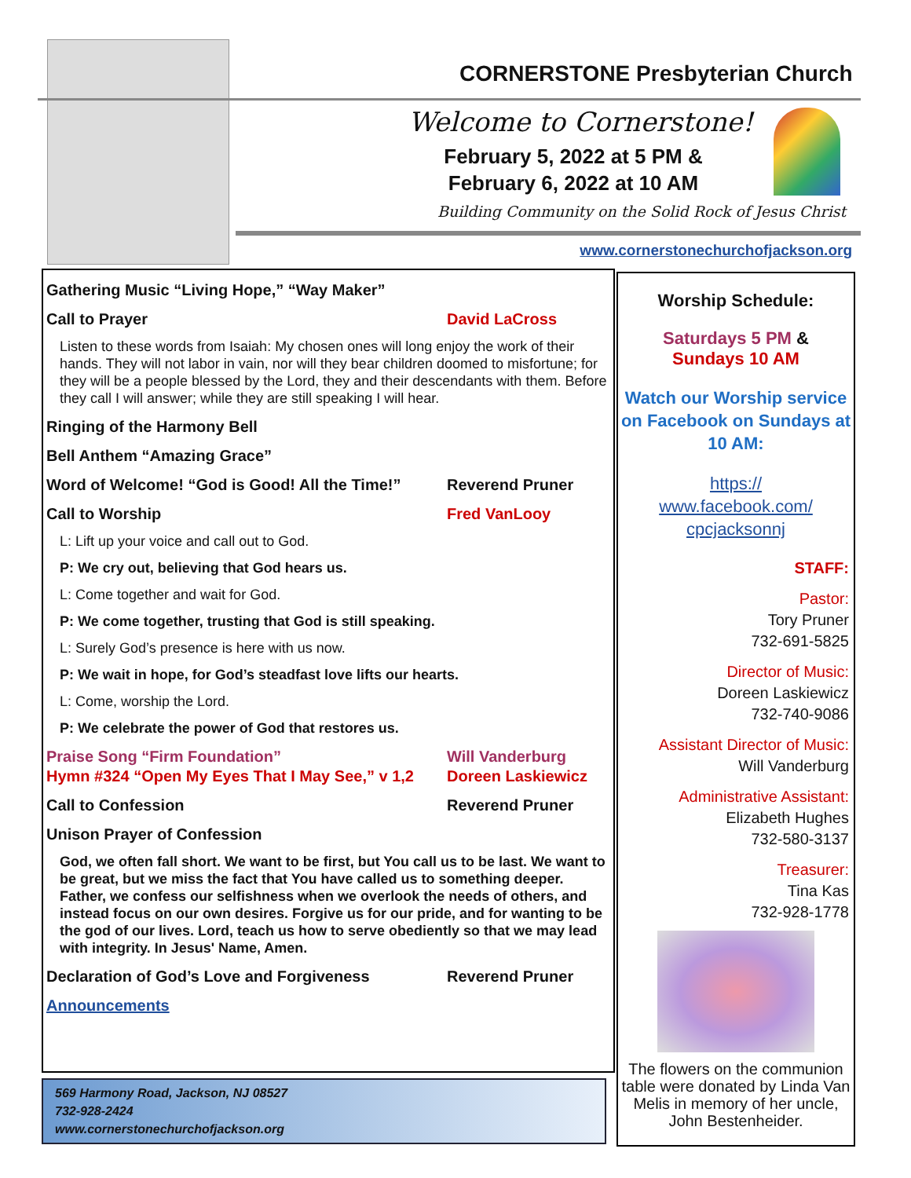CORNERSTONE Presbyterian Church
Welcome to Cornerstone!
February 5, 2022 at 5 PM &
February 6, 2022 at 10 AM
Building Community on the Solid Rock of Jesus Christ
www.cornerstonechurchofjackson.org
Gathering Music “Living Hope,” “Way Maker”
Call to Prayer David LaCross
Listen to these words from Isaiah: My chosen ones will long enjoy the work of their hands. They will not labor in vain, nor will they bear children doomed to misfortune; for they will be a people blessed by the Lord, they and their descendants with them. Before they call I will answer; while they are still speaking I will hear.
Ringing of the Harmony Bell
Bell Anthem “Amazing Grace”
Word of Welcome! “God is Good! All the Time!” Reverend Pruner
Call to Worship Fred VanLooy
L: Lift up your voice and call out to God.
P: We cry out, believing that God hears us.
L: Come together and wait for God.
P: We come together, trusting that God is still speaking.
L: Surely God’s presence is here with us now.
P: We wait in hope, for God’s steadfast love lifts our hearts.
L: Come, worship the Lord.
P: We celebrate the power of God that restores us.
Praise Song “Firm Foundation” Will Vanderburg
Hymn #324 “Open My Eyes That I May See,” v 1,2 Doreen Laskiewicz
Call to Confession Reverend Pruner
Unison Prayer of Confession
God, we often fall short. We want to be first, but You call us to be last. We want to be great, but we miss the fact that You have called us to something deeper. Father, we confess our selfishness when we overlook the needs of others, and instead focus on our own desires. Forgive us for our pride, and for wanting to be the god of our lives. Lord, teach us how to serve obediently so that we may lead with integrity. In Jesus' Name, Amen.
Declaration of God’s Love and Forgiveness Reverend Pruner
Announcements
569 Harmony Road, Jackson, NJ 08527
732-928-2424
www.cornerstonechurchofjackson.org
Worship Schedule:
Saturdays 5 PM &
Sundays 10 AM
Watch our Worship service on Facebook on Sundays at 10 AM:
https://
www.facebook.com/
cpcjacksonnj
STAFF:
Pastor:
Tory Pruner
732-691-5825
Director of Music:
Doreen Laskiewicz
732-740-9086
Assistant Director of Music:
Will Vanderburg
Administrative Assistant:
Elizabeth Hughes
732-580-3137
Treasurer:
Tina Kas
732-928-1778
The flowers on the communion table were donated by Linda Van Melis in memory of her uncle, John Bestenheider.